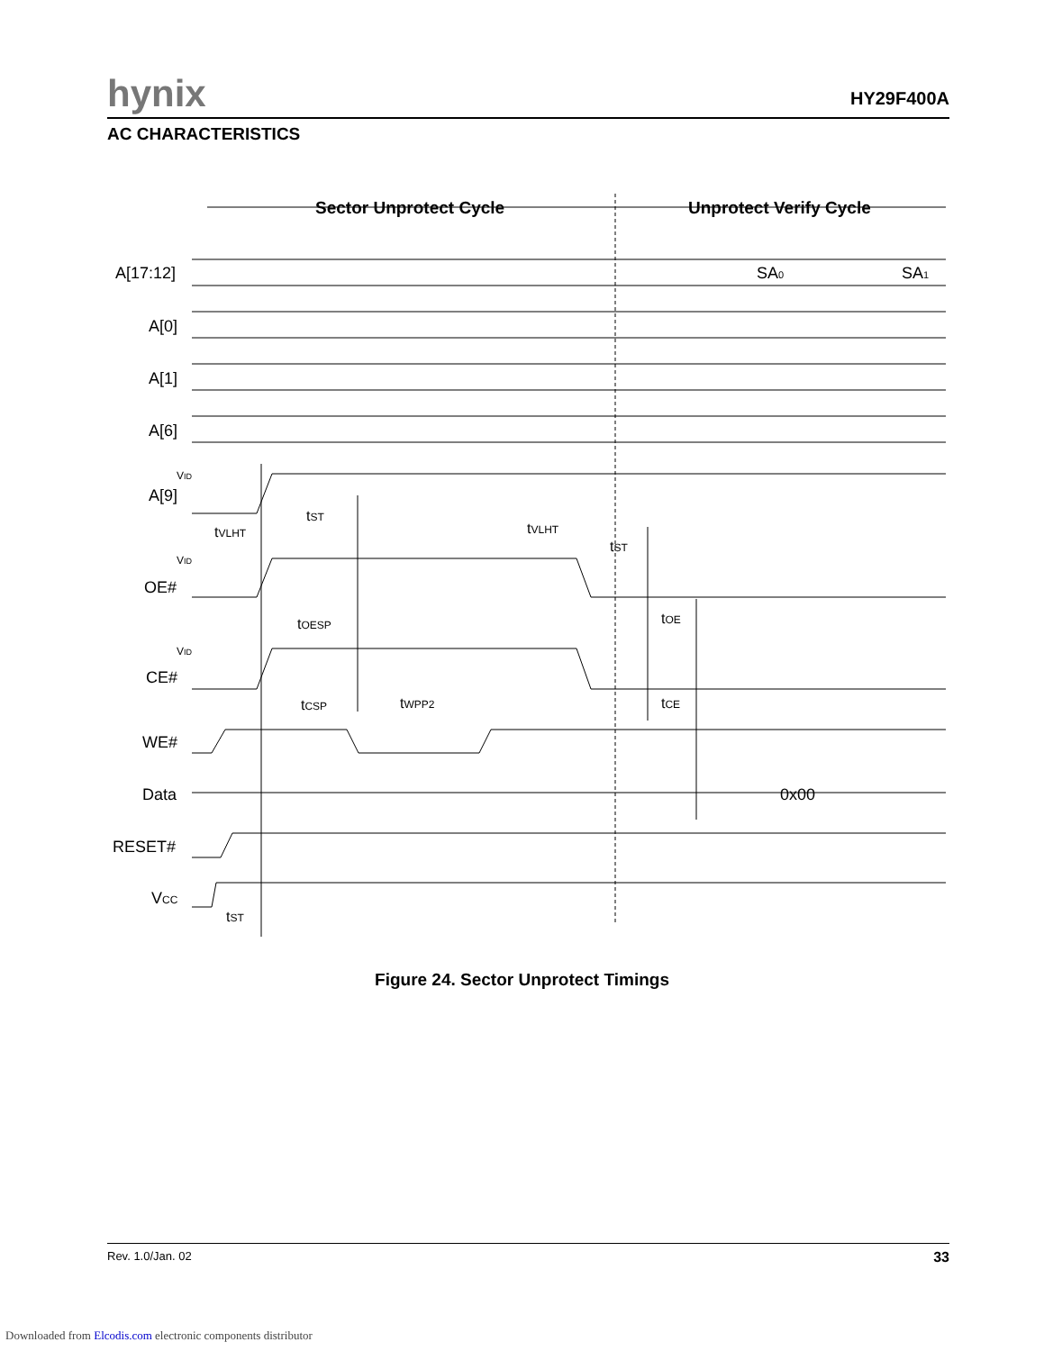hynix HY29F400A
AC CHARACTERISTICS
Sector Unprotect Cycle
Unprotect Verify Cycle
A[17:12]
A[0]
A[1]
A[6]
A[9]
OE#
CE#
WE#
Data
RESET#
VCC
VID
VID
VID
SA0
SA1
0x00
tST
tVLHT
tVLHT
tST
tOESP
tOE
tCSP
tWPP2
tCE
tST
Figure 24. Sector Unprotect Timings
Rev. 1.0/Jan. 02 33
Downloaded from Elcodis.com electronic components distributor